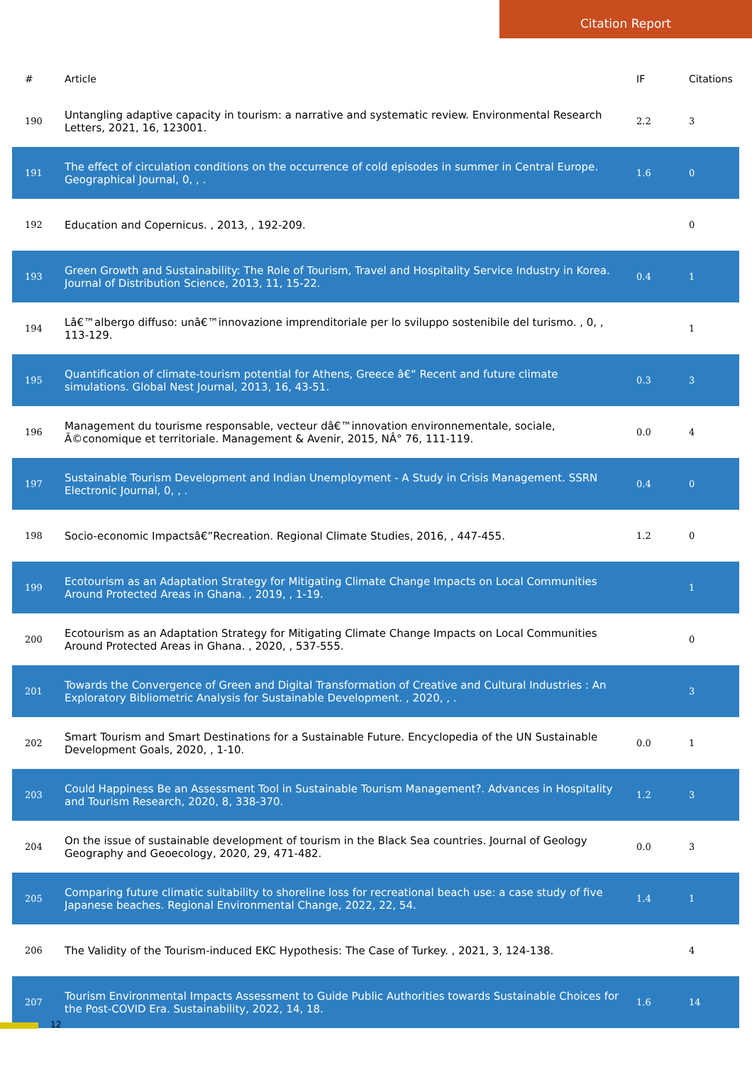Citation Report
| # | Article | IF | Citations |
| --- | --- | --- | --- |
| 190 | Untangling adaptive capacity in tourism: a narrative and systematic review. Environmental Research Letters, 2021, 16, 123001. | 2.2 | 3 |
| 191 | The effect of circulation conditions on the occurrence of cold episodes in summer in Central Europe. Geographical Journal, 0, , . | 1.6 | 0 |
| 192 | Education and Copernicus. , 2013, , 192-209. | | 0 |
| 193 | Green Growth and Sustainability: The Role of Tourism, Travel and Hospitality Service Industry in Korea. Journal of Distribution Science, 2013, 11, 15-22. | 0.4 | 1 |
| 194 | Lâ€™albergo diffuso: unâ€™innovazione imprenditoriale per lo sviluppo sostenibile del turismo. , 0, , 113-129. | | 1 |
| 195 | Quantification of climate-tourism potential for Athens, Greece â€“ Recent and future climate simulations. Global Nest Journal, 2013, 16, 43-51. | 0.3 | 3 |
| 196 | Management du tourisme responsable, vecteur dâ€™innovation environnementale, sociale, Ã©conomique et territoriale. Management & Avenir, 2015, NÂ° 76, 111-119. | 0.0 | 4 |
| 197 | Sustainable Tourism Development and Indian Unemployment - A Study in Crisis Management. SSRN Electronic Journal, 0, , . | 0.4 | 0 |
| 198 | Socio-economic Impactsâ€”Recreation. Regional Climate Studies, 2016, , 447-455. | 1.2 | 0 |
| 199 | Ecotourism as an Adaptation Strategy for Mitigating Climate Change Impacts on Local Communities Around Protected Areas in Ghana. , 2019, , 1-19. | | 1 |
| 200 | Ecotourism as an Adaptation Strategy for Mitigating Climate Change Impacts on Local Communities Around Protected Areas in Ghana. , 2020, , 537-555. | | 0 |
| 201 | Towards the Convergence of Green and Digital Transformation of Creative and Cultural Industries : An Exploratory Bibliometric Analysis for Sustainable Development. , 2020, , . | | 3 |
| 202 | Smart Tourism and Smart Destinations for a Sustainable Future. Encyclopedia of the UN Sustainable Development Goals, 2020, , 1-10. | 0.0 | 1 |
| 203 | Could Happiness Be an Assessment Tool in Sustainable Tourism Management?. Advances in Hospitality and Tourism Research, 2020, 8, 338-370. | 1.2 | 3 |
| 204 | On the issue of sustainable development of tourism in the Black Sea countries. Journal of Geology Geography and Geoecology, 2020, 29, 471-482. | 0.0 | 3 |
| 205 | Comparing future climatic suitability to shoreline loss for recreational beach use: a case study of five Japanese beaches. Regional Environmental Change, 2022, 22, 54. | 1.4 | 1 |
| 206 | The Validity of the Tourism-induced EKC Hypothesis: The Case of Turkey. , 2021, 3, 124-138. | | 4 |
| 207 | Tourism Environmental Impacts Assessment to Guide Public Authorities towards Sustainable Choices for the Post-COVID Era. Sustainability, 2022, 14, 18. | 1.6 | 14 |
12